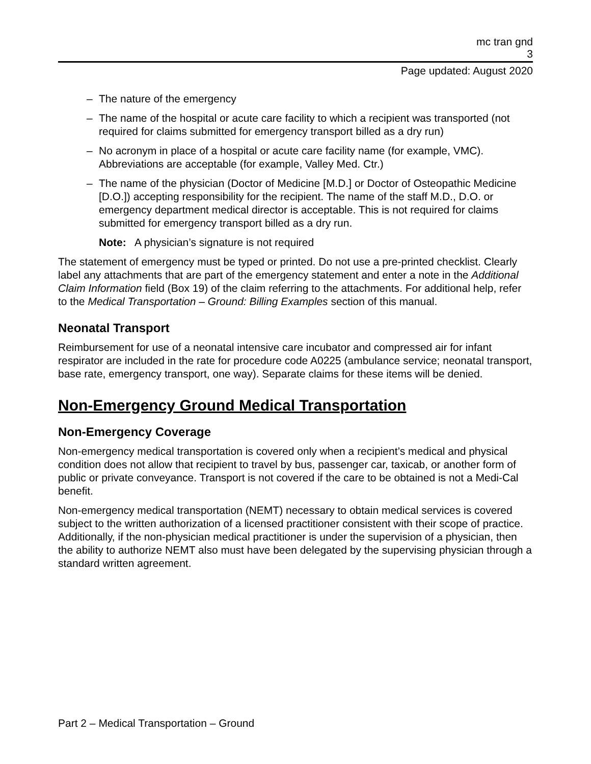mc tran gnd
3
Page updated: August 2020
– The nature of the emergency
– The name of the hospital or acute care facility to which a recipient was transported (not required for claims submitted for emergency transport billed as a dry run)
– No acronym in place of a hospital or acute care facility name (for example, VMC). Abbreviations are acceptable (for example, Valley Med. Ctr.)
– The name of the physician (Doctor of Medicine [M.D.] or Doctor of Osteopathic Medicine [D.O.]) accepting responsibility for the recipient. The name of the staff M.D., D.O. or emergency department medical director is acceptable. This is not required for claims submitted for emergency transport billed as a dry run.
Note: A physician’s signature is not required
The statement of emergency must be typed or printed. Do not use a pre-printed checklist. Clearly label any attachments that are part of the emergency statement and enter a note in the Additional Claim Information field (Box 19) of the claim referring to the attachments. For additional help, refer to the Medical Transportation – Ground: Billing Examples section of this manual.
Neonatal Transport
Reimbursement for use of a neonatal intensive care incubator and compressed air for infant respirator are included in the rate for procedure code A0225 (ambulance service; neonatal transport, base rate, emergency transport, one way). Separate claims for these items will be denied.
Non-Emergency Ground Medical Transportation
Non-Emergency Coverage
Non-emergency medical transportation is covered only when a recipient’s medical and physical condition does not allow that recipient to travel by bus, passenger car, taxicab, or another form of public or private conveyance. Transport is not covered if the care to be obtained is not a Medi-Cal benefit.
Non-emergency medical transportation (NEMT) necessary to obtain medical services is covered subject to the written authorization of a licensed practitioner consistent with their scope of practice. Additionally, if the non-physician medical practitioner is under the supervision of a physician, then the ability to authorize NEMT also must have been delegated by the supervising physician through a standard written agreement.
Part 2 – Medical Transportation – Ground